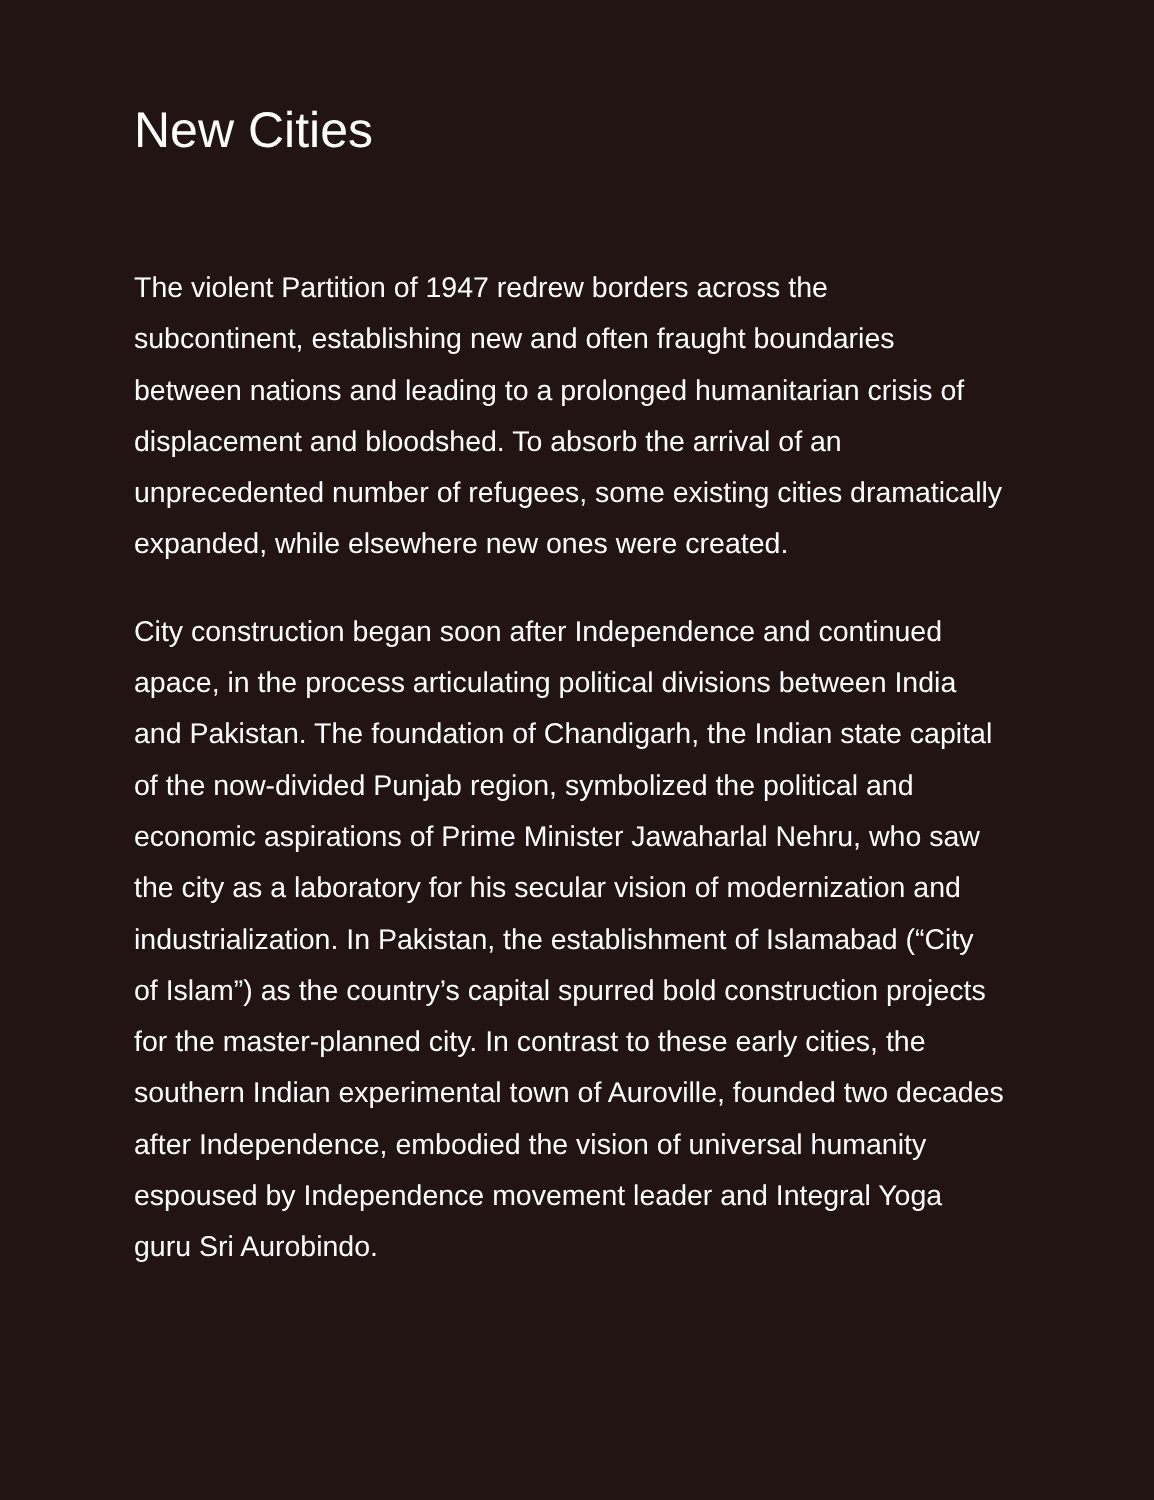New Cities
The violent Partition of 1947 redrew borders across the subcontinent, establishing new and often fraught boundaries between nations and leading to a prolonged humanitarian crisis of displacement and bloodshed. To absorb the arrival of an unprecedented number of refugees, some existing cities dramatically expanded, while elsewhere new ones were created.
City construction began soon after Independence and continued apace, in the process articulating political divisions between India and Pakistan. The foundation of Chandigarh, the Indian state capital of the now-divided Punjab region, symbolized the political and economic aspirations of Prime Minister Jawaharlal Nehru, who saw the city as a laboratory for his secular vision of modernization and industrialization. In Pakistan, the establishment of Islamabad (“City of Islam”) as the country’s capital spurred bold construction projects for the master-planned city. In contrast to these early cities, the southern Indian experimental town of Auroville, founded two decades after Independence, embodied the vision of universal humanity espoused by Independence movement leader and Integral Yoga guru Sri Aurobindo.